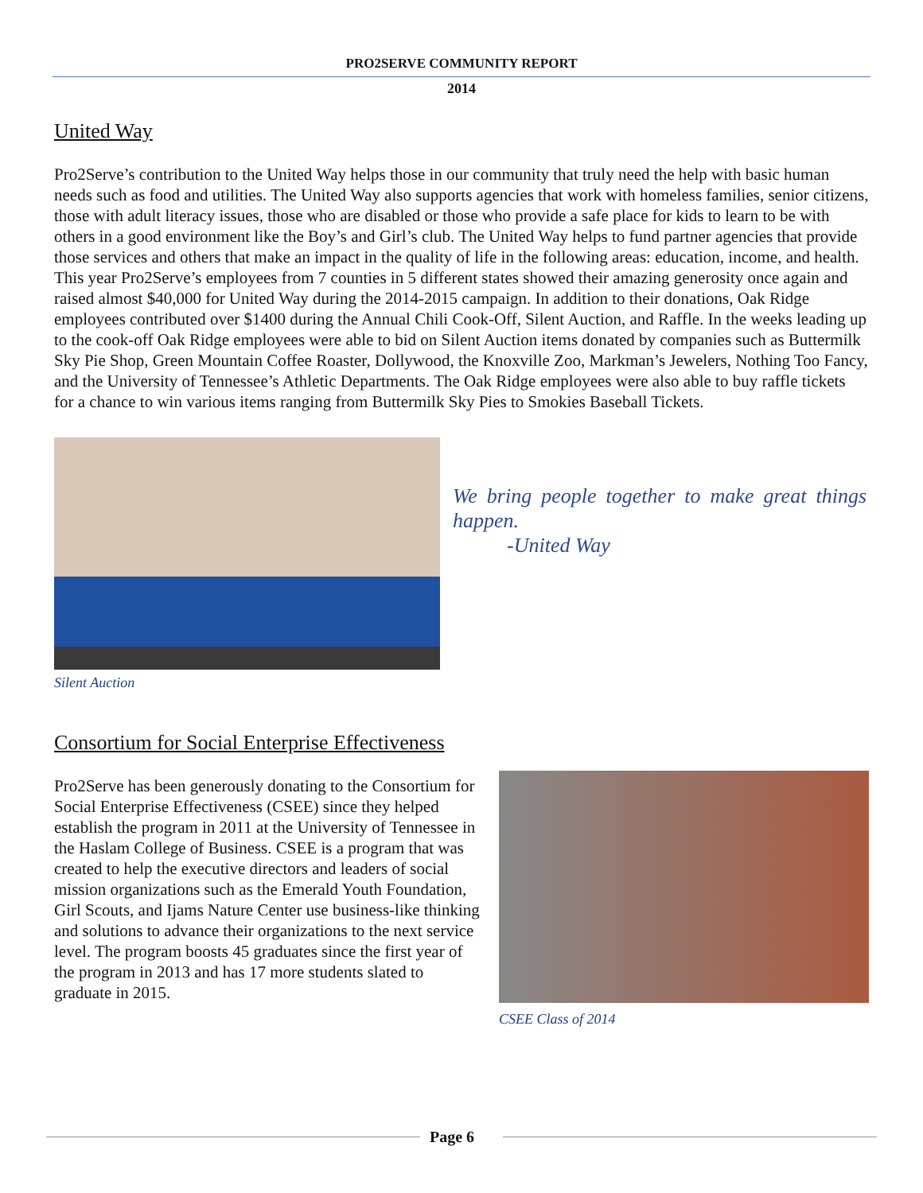PRO2SERVE COMMUNITY REPORT
2014
United Way
Pro2Serve’s contribution to the United Way helps those in our community that truly need the help with basic human needs such as food and utilities. The United Way also supports agencies that work with homeless families, senior citizens, those with adult literacy issues, those who are disabled or those who provide a safe place for kids to learn to be with others in a good environment like the Boy’s and Girl’s club. The United Way helps to fund partner agencies that provide those services and others that make an impact in the quality of life in the following areas: education, income, and health. This year Pro2Serve’s employees from 7 counties in 5 different states showed their amazing generosity once again and raised almost $40,000 for United Way during the 2014-2015 campaign. In addition to their donations, Oak Ridge employees contributed over $1400 during the Annual Chili Cook-Off, Silent Auction, and Raffle. In the weeks leading up to the cook-off Oak Ridge employees were able to bid on Silent Auction items donated by companies such as Buttermilk Sky Pie Shop, Green Mountain Coffee Roaster, Dollywood, the Knoxville Zoo, Markman’s Jewelers, Nothing Too Fancy, and the University of Tennessee’s Athletic Departments. The Oak Ridge employees were also able to buy raffle tickets for a chance to win various items ranging from Buttermilk Sky Pies to Smokies Baseball Tickets.
Silent Auction
We bring people together to make great things happen.
-United Way
Consortium for Social Enterprise Effectiveness
Pro2Serve has been generously donating to the Consortium for Social Enterprise Effectiveness (CSEE) since they helped establish the program in 2011 at the University of Tennessee in the Haslam College of Business. CSEE is a program that was created to help the executive directors and leaders of social mission organizations such as the Emerald Youth Foundation, Girl Scouts, and Ijams Nature Center use business-like thinking and solutions to advance their organizations to the next service level. The program boosts 45 graduates since the first year of the program in 2013 and has 17 more students slated to graduate in 2015.
CSEE Class of 2014
Page 6